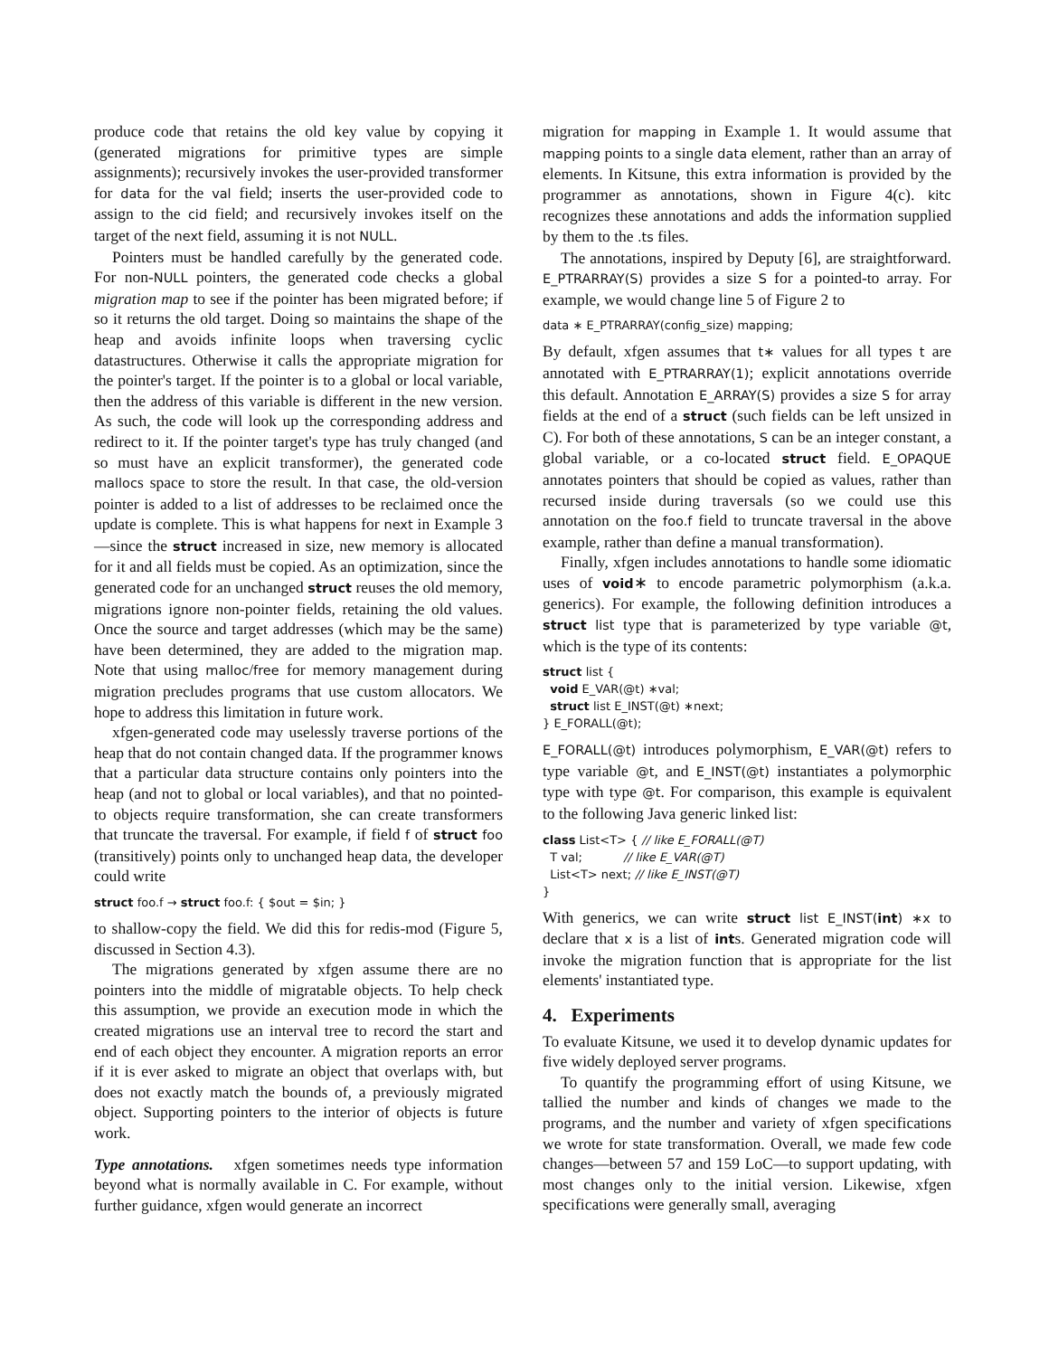produce code that retains the old key value by copying it (generated migrations for primitive types are simple assignments); recursively invokes the user-provided transformer for data for the val field; inserts the user-provided code to assign to the cid field; and recursively invokes itself on the target of the next field, assuming it is not NULL.
Pointers must be handled carefully by the generated code. For non-NULL pointers, the generated code checks a global migration map to see if the pointer has been migrated before; if so it returns the old target. Doing so maintains the shape of the heap and avoids infinite loops when traversing cyclic datastructures. Otherwise it calls the appropriate migration for the pointer's target. If the pointer is to a global or local variable, then the address of this variable is different in the new version. As such, the code will look up the corresponding address and redirect to it. If the pointer target's type has truly changed (and so must have an explicit transformer), the generated code mallocs space to store the result. In that case, the old-version pointer is added to a list of addresses to be reclaimed once the update is complete. This is what happens for next in Example 3—since the struct increased in size, new memory is allocated for it and all fields must be copied. As an optimization, since the generated code for an unchanged struct reuses the old memory, migrations ignore non-pointer fields, retaining the old values. Once the source and target addresses (which may be the same) have been determined, they are added to the migration map. Note that using malloc/free for memory management during migration precludes programs that use custom allocators. We hope to address this limitation in future work.
xfgen-generated code may uselessly traverse portions of the heap that do not contain changed data. If the programmer knows that a particular data structure contains only pointers into the heap (and not to global or local variables), and that no pointed-to objects require transformation, she can create transformers that truncate the traversal. For example, if field f of struct foo (transitively) points only to unchanged heap data, the developer could write
struct foo.f → struct foo.f: { $out = $in; }
to shallow-copy the field. We did this for redis-mod (Figure 5, discussed in Section 4.3).
The migrations generated by xfgen assume there are no pointers into the middle of migratable objects. To help check this assumption, we provide an execution mode in which the created migrations use an interval tree to record the start and end of each object they encounter. A migration reports an error if it is ever asked to migrate an object that overlaps with, but does not exactly match the bounds of, a previously migrated object. Supporting pointers to the interior of objects is future work.
Type annotations. xfgen sometimes needs type information beyond what is normally available in C. For example, without further guidance, xfgen would generate an incorrect
migration for mapping in Example 1. It would assume that mapping points to a single data element, rather than an array of elements. In Kitsune, this extra information is provided by the programmer as annotations, shown in Figure 4(c). kitc recognizes these annotations and adds the information supplied by them to the .ts files.
The annotations, inspired by Deputy [6], are straightforward. E_PTRARRAY(S) provides a size S for a pointed-to array. For example, we would change line 5 of Figure 2 to
data ∗ E_PTRARRAY(config_size) mapping;
By default, xfgen assumes that t∗ values for all types t are annotated with E_PTRARRAY(1); explicit annotations override this default. Annotation E_ARRAY(S) provides a size S for array fields at the end of a struct (such fields can be left unsized in C). For both of these annotations, S can be an integer constant, a global variable, or a co-located struct field. E_OPAQUE annotates pointers that should be copied as values, rather than recursed inside during traversals (so we could use this annotation on the foo.f field to truncate traversal in the above example, rather than define a manual transformation).
Finally, xfgen includes annotations to handle some idiomatic uses of void∗ to encode parametric polymorphism (a.k.a. generics). For example, the following definition introduces a struct list type that is parameterized by type variable @t, which is the type of its contents:
struct list {
void E_VAR(@t) ∗val;
struct list E_INST(@t) ∗next;
} E_FORALL(@t);
E_FORALL(@t) introduces polymorphism, E_VAR(@t) refers to type variable @t, and E_INST(@t) instantiates a polymorphic type with type @t. For comparison, this example is equivalent to the following Java generic linked list:
class List<T> { // like E_FORALL(@T)
T val; // like E_VAR(@T)
List<T> next; // like E_INST(@T)
}
With generics, we can write struct list E_INST(int) ∗x to declare that x is a list of ints. Generated migration code will invoke the migration function that is appropriate for the list elements' instantiated type.
4. Experiments
To evaluate Kitsune, we used it to develop dynamic updates for five widely deployed server programs.
To quantify the programming effort of using Kitsune, we tallied the number and kinds of changes we made to the programs, and the number and variety of xfgen specifications we wrote for state transformation. Overall, we made few code changes—between 57 and 159 LoC—to support updating, with most changes only to the initial version. Likewise, xfgen specifications were generally small, averaging